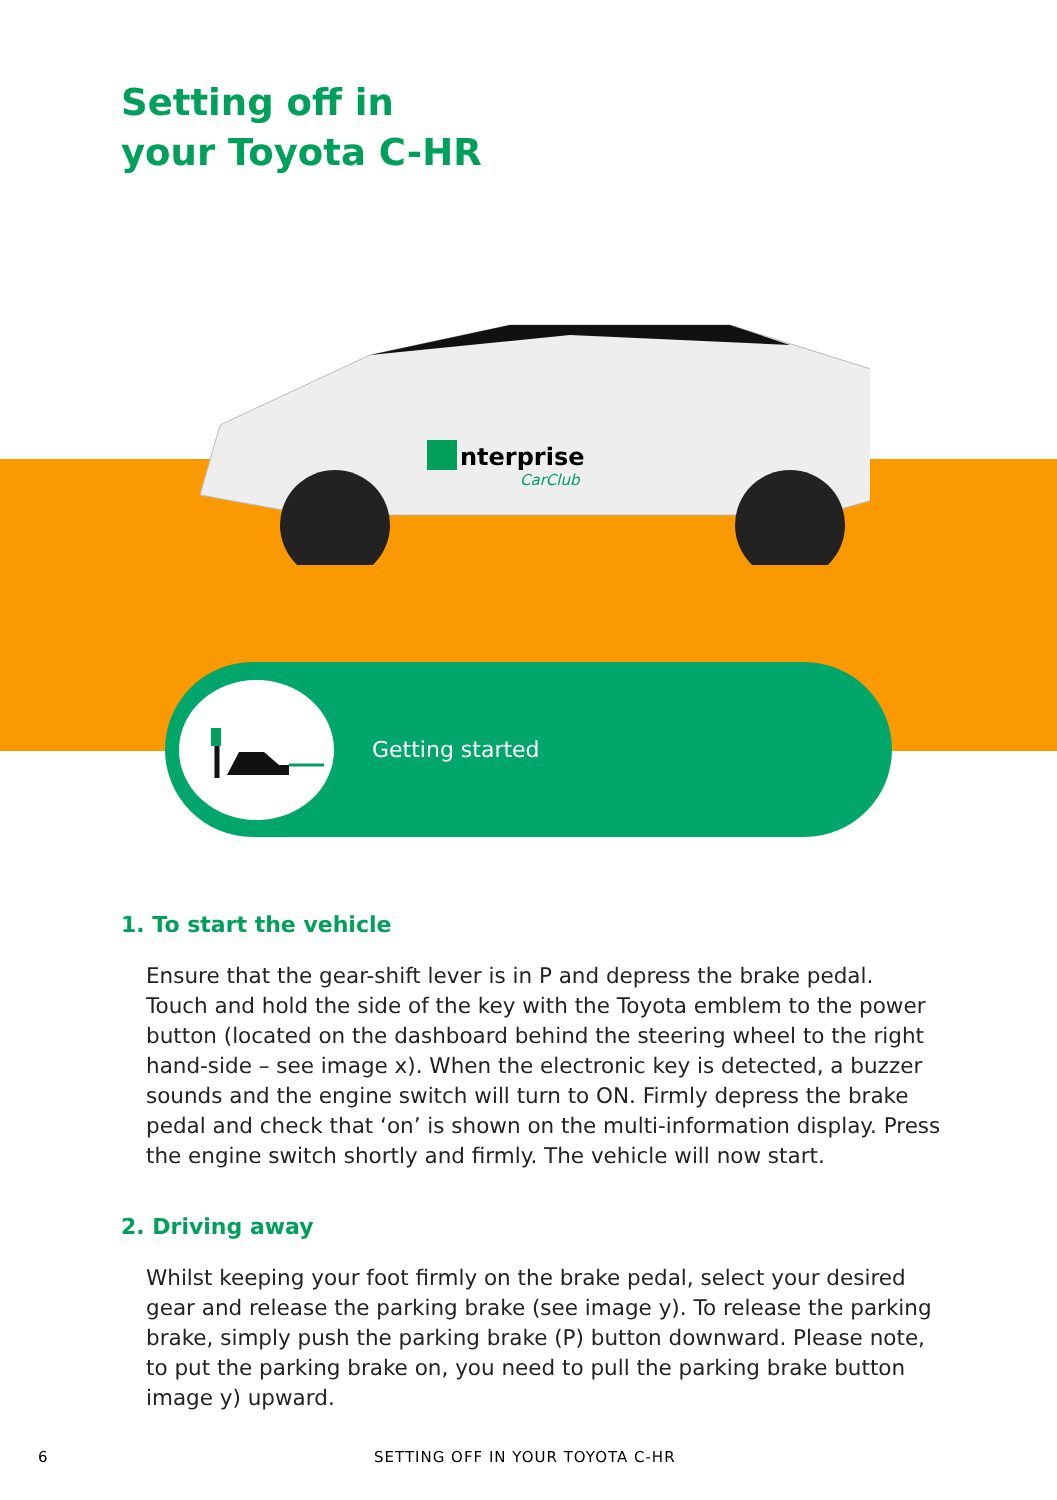Setting off in
your Toyota C-HR
nterprise
CarClub
Getting started
1. To start the vehicle
Ensure that the gear-shift lever is in P and depress the brake pedal. Touch and hold the side of the key with the Toyota emblem to the power button (located on the dashboard behind the steering wheel to the right hand-side – see image x). When the electronic key is detected, a buzzer sounds and the engine switch will turn to ON. Firmly depress the brake pedal and check that ‘on’ is shown on the multi-information display. Press the engine switch shortly and firmly. The vehicle will now start.
2. Driving away
Whilst keeping your foot firmly on the brake pedal, select your desired gear and release the parking brake (see image y). To release the parking brake, simply push the parking brake (P) button downward. Please note, to put the parking brake on, you need to pull the parking brake button image y) upward.
6
SETTING OFF IN YOUR TOYOTA C-HR